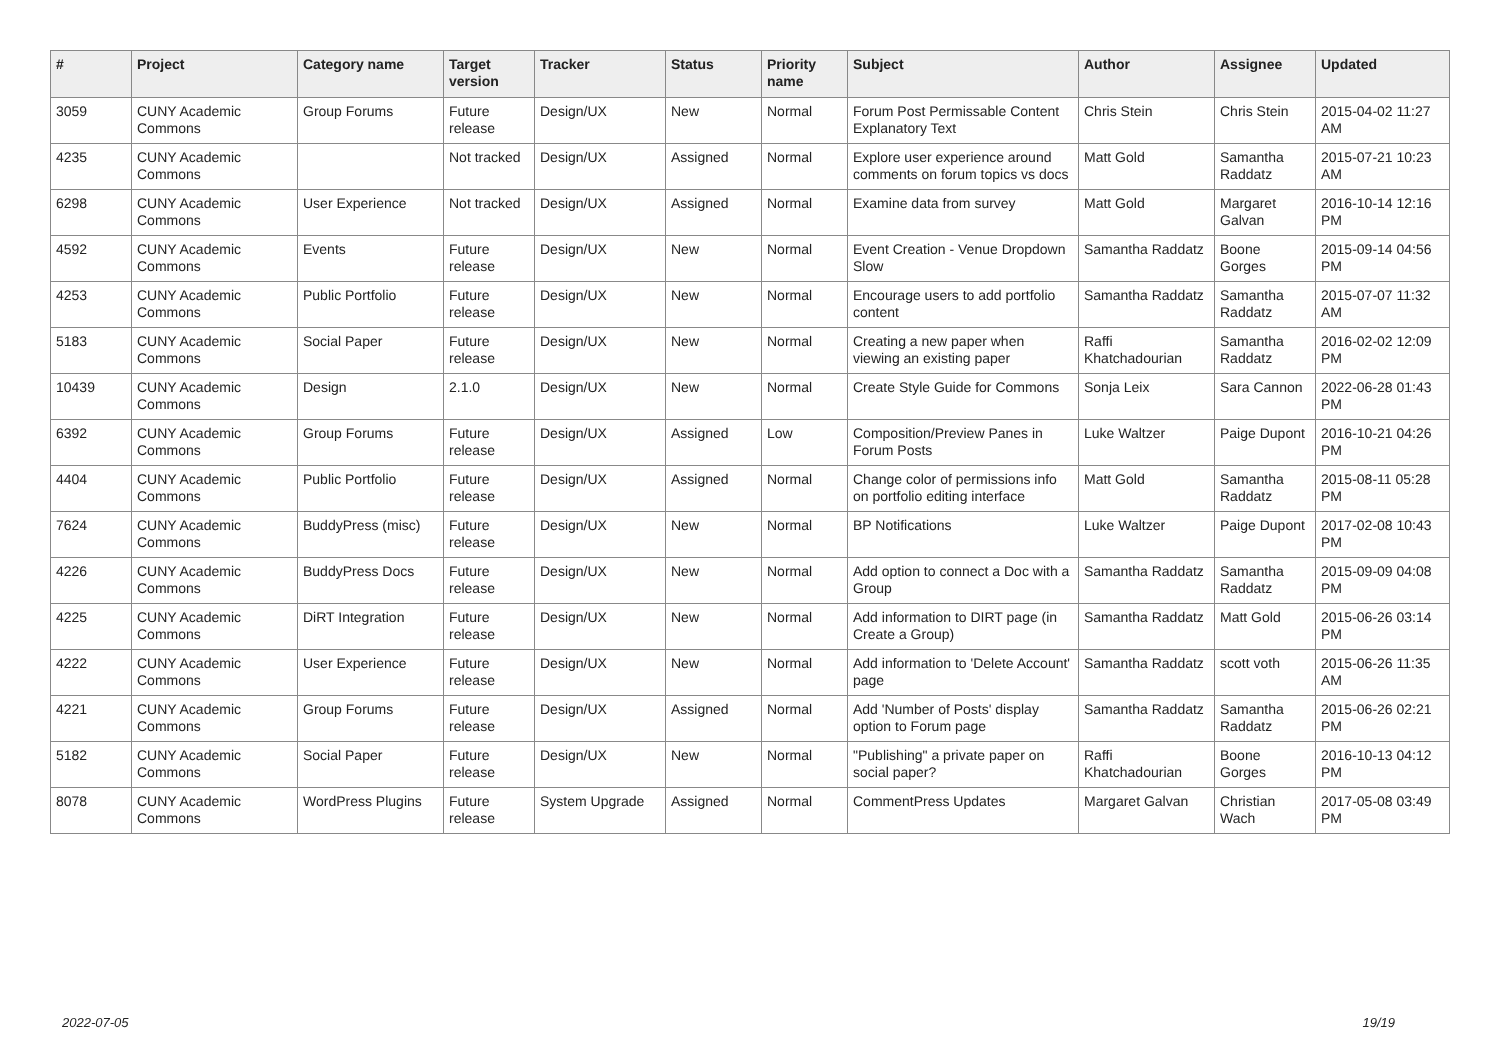| # | Project | Category name | Target version | Tracker | Status | Priority name | Subject | Author | Assignee | Updated |
| --- | --- | --- | --- | --- | --- | --- | --- | --- | --- | --- |
| 3059 | CUNY Academic Commons | Group Forums | Future release | Design/UX | New | Normal | Forum Post Permissable Content Explanatory Text | Chris Stein | Chris Stein | 2015-04-02 11:27 AM |
| 4235 | CUNY Academic Commons | | Not tracked | Design/UX | Assigned | Normal | Explore user experience around comments on forum topics vs docs | Matt Gold | Samantha Raddatz | 2015-07-21 10:23 AM |
| 6298 | CUNY Academic Commons | User Experience | Not tracked | Design/UX | Assigned | Normal | Examine data from survey | Matt Gold | Margaret Galvan | 2016-10-14 12:16 PM |
| 4592 | CUNY Academic Commons | Events | Future release | Design/UX | New | Normal | Event Creation - Venue Dropdown Slow | Samantha Raddatz | Boone Gorges | 2015-09-14 04:56 PM |
| 4253 | CUNY Academic Commons | Public Portfolio | Future release | Design/UX | New | Normal | Encourage users to add portfolio content | Samantha Raddatz | Samantha Raddatz | 2015-07-07 11:32 AM |
| 5183 | CUNY Academic Commons | Social Paper | Future release | Design/UX | New | Normal | Creating a new paper when viewing an existing paper | Raffi Khatchadourian | Samantha Raddatz | 2016-02-02 12:09 PM |
| 10439 | CUNY Academic Commons | Design | 2.1.0 | Design/UX | New | Normal | Create Style Guide for Commons | Sonja Leix | Sara Cannon | 2022-06-28 01:43 PM |
| 6392 | CUNY Academic Commons | Group Forums | Future release | Design/UX | Assigned | Low | Composition/Preview Panes in Forum Posts | Luke Waltzer | Paige Dupont | 2016-10-21 04:26 PM |
| 4404 | CUNY Academic Commons | Public Portfolio | Future release | Design/UX | Assigned | Normal | Change color of permissions info on portfolio editing interface | Matt Gold | Samantha Raddatz | 2015-08-11 05:28 PM |
| 7624 | CUNY Academic Commons | BuddyPress (misc) | Future release | Design/UX | New | Normal | BP Notifications | Luke Waltzer | Paige Dupont | 2017-02-08 10:43 PM |
| 4226 | CUNY Academic Commons | BuddyPress Docs | Future release | Design/UX | New | Normal | Add option to connect a Doc with a Group | Samantha Raddatz | Samantha Raddatz | 2015-09-09 04:08 PM |
| 4225 | CUNY Academic Commons | DiRT Integration | Future release | Design/UX | New | Normal | Add information to DIRT page (in Create a Group) | Samantha Raddatz | Matt Gold | 2015-06-26 03:14 PM |
| 4222 | CUNY Academic Commons | User Experience | Future release | Design/UX | New | Normal | Add information to 'Delete Account' page | Samantha Raddatz | scott voth | 2015-06-26 11:35 AM |
| 4221 | CUNY Academic Commons | Group Forums | Future release | Design/UX | Assigned | Normal | Add 'Number of Posts' display option to Forum page | Samantha Raddatz | Samantha Raddatz | 2015-06-26 02:21 PM |
| 5182 | CUNY Academic Commons | Social Paper | Future release | Design/UX | New | Normal | "Publishing" a private paper on social paper? | Raffi Khatchadourian | Boone Gorges | 2016-10-13 04:12 PM |
| 8078 | CUNY Academic Commons | WordPress Plugins | Future release | System Upgrade | Assigned | Normal | CommentPress Updates | Margaret Galvan | Christian Wach | 2017-05-08 03:49 PM |
2022-07-05 19/19